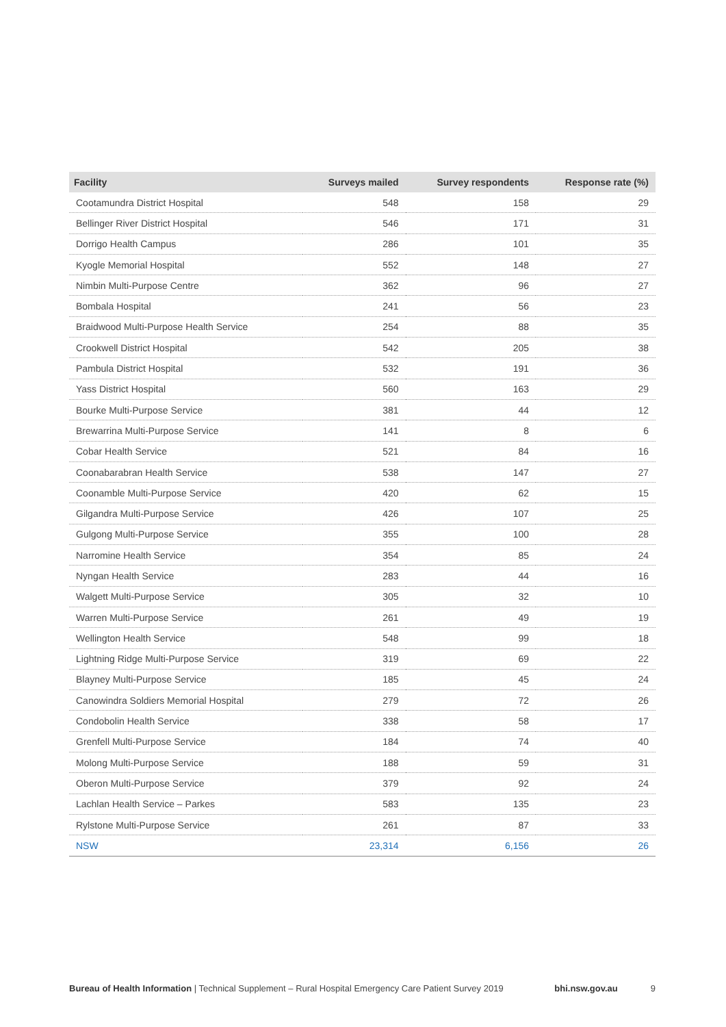| Facility | Surveys mailed | Survey respondents | Response rate (%) |
| --- | --- | --- | --- |
| Cootamundra District Hospital | 548 | 158 | 29 |
| Bellinger River District Hospital | 546 | 171 | 31 |
| Dorrigo Health Campus | 286 | 101 | 35 |
| Kyogle Memorial Hospital | 552 | 148 | 27 |
| Nimbin Multi-Purpose Centre | 362 | 96 | 27 |
| Bombala Hospital | 241 | 56 | 23 |
| Braidwood Multi-Purpose Health Service | 254 | 88 | 35 |
| Crookwell District Hospital | 542 | 205 | 38 |
| Pambula District Hospital | 532 | 191 | 36 |
| Yass District Hospital | 560 | 163 | 29 |
| Bourke Multi-Purpose Service | 381 | 44 | 12 |
| Brewarrina Multi-Purpose Service | 141 | 8 | 6 |
| Cobar Health Service | 521 | 84 | 16 |
| Coonabarabran Health Service | 538 | 147 | 27 |
| Coonamble Multi-Purpose Service | 420 | 62 | 15 |
| Gilgandra Multi-Purpose Service | 426 | 107 | 25 |
| Gulgong Multi-Purpose Service | 355 | 100 | 28 |
| Narromine Health Service | 354 | 85 | 24 |
| Nyngan Health Service | 283 | 44 | 16 |
| Walgett Multi-Purpose Service | 305 | 32 | 10 |
| Warren Multi-Purpose Service | 261 | 49 | 19 |
| Wellington Health Service | 548 | 99 | 18 |
| Lightning Ridge Multi-Purpose Service | 319 | 69 | 22 |
| Blayney Multi-Purpose Service | 185 | 45 | 24 |
| Canowindra Soldiers Memorial Hospital | 279 | 72 | 26 |
| Condobolin Health Service | 338 | 58 | 17 |
| Grenfell Multi-Purpose Service | 184 | 74 | 40 |
| Molong Multi-Purpose Service | 188 | 59 | 31 |
| Oberon Multi-Purpose Service | 379 | 92 | 24 |
| Lachlan Health Service – Parkes | 583 | 135 | 23 |
| Rylstone Multi-Purpose Service | 261 | 87 | 33 |
| NSW | 23,314 | 6,156 | 26 |
Bureau of Health Information | Technical Supplement – Rural Hospital Emergency Care Patient Survey 2019 bhi.nsw.gov.au 9